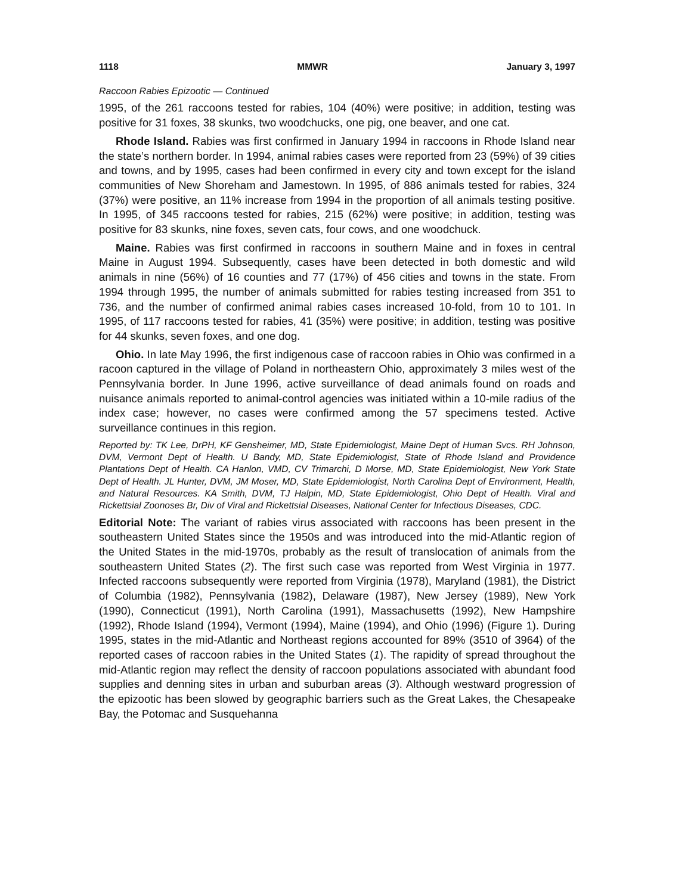1118 MMWR January 3, 1997
Raccoon Rabies Epizootic — Continued
1995, of the 261 raccoons tested for rabies, 104 (40%) were positive; in addition, testing was positive for 31 foxes, 38 skunks, two woodchucks, one pig, one beaver, and one cat.
Rhode Island. Rabies was first confirmed in January 1994 in raccoons in Rhode Island near the state’s northern border. In 1994, animal rabies cases were reported from 23 (59%) of 39 cities and towns, and by 1995, cases had been confirmed in every city and town except for the island communities of New Shoreham and Jamestown. In 1995, of 886 animals tested for rabies, 324 (37%) were positive, an 11% increase from 1994 in the proportion of all animals testing positive. In 1995, of 345 raccoons tested for rabies, 215 (62%) were positive; in addition, testing was positive for 83 skunks, nine foxes, seven cats, four cows, and one woodchuck.
Maine. Rabies was first confirmed in raccoons in southern Maine and in foxes in central Maine in August 1994. Subsequently, cases have been detected in both domestic and wild animals in nine (56%) of 16 counties and 77 (17%) of 456 cities and towns in the state. From 1994 through 1995, the number of animals submitted for rabies testing increased from 351 to 736, and the number of confirmed animal rabies cases increased 10-fold, from 10 to 101. In 1995, of 117 raccoons tested for rabies, 41 (35%) were positive; in addition, testing was positive for 44 skunks, seven foxes, and one dog.
Ohio. In late May 1996, the first indigenous case of raccoon rabies in Ohio was confirmed in a racoon captured in the village of Poland in northeastern Ohio, approximately 3 miles west of the Pennsylvania border. In June 1996, active surveillance of dead animals found on roads and nuisance animals reported to animal-control agencies was initiated within a 10-mile radius of the index case; however, no cases were confirmed among the 57 specimens tested. Active surveillance continues in this region.
Reported by: TK Lee, DrPH, KF Gensheimer, MD, State Epidemiologist, Maine Dept of Human Svcs. RH Johnson, DVM, Vermont Dept of Health. U Bandy, MD, State Epidemiologist, State of Rhode Island and Providence Plantations Dept of Health. CA Hanlon, VMD, CV Trimarchi, D Morse, MD, State Epidemiologist, New York State Dept of Health. JL Hunter, DVM, JM Moser, MD, State Epidemiologist, North Carolina Dept of Environment, Health, and Natural Resources. KA Smith, DVM, TJ Halpin, MD, State Epidemiologist, Ohio Dept of Health. Viral and Rickettsial Zoonoses Br, Div of Viral and Rickettsial Diseases, National Center for Infectious Diseases, CDC.
Editorial Note: The variant of rabies virus associated with raccoons has been present in the southeastern United States since the 1950s and was introduced into the mid-Atlantic region of the United States in the mid-1970s, probably as the result of translocation of animals from the southeastern United States (2). The first such case was reported from West Virginia in 1977. Infected raccoons subsequently were reported from Virginia (1978), Maryland (1981), the District of Columbia (1982), Pennsylvania (1982), Delaware (1987), New Jersey (1989), New York (1990), Connecticut (1991), North Carolina (1991), Massachusetts (1992), New Hampshire (1992), Rhode Island (1994), Vermont (1994), Maine (1994), and Ohio (1996) (Figure 1). During 1995, states in the mid-Atlantic and Northeast regions accounted for 89% (3510 of 3964) of the reported cases of raccoon rabies in the United States (1). The rapidity of spread throughout the mid-Atlantic region may reflect the density of raccoon populations associated with abundant food supplies and denning sites in urban and suburban areas (3). Although westward progression of the epizootic has been slowed by geographic barriers such as the Great Lakes, the Chesapeake Bay, the Potomac and Susquehanna